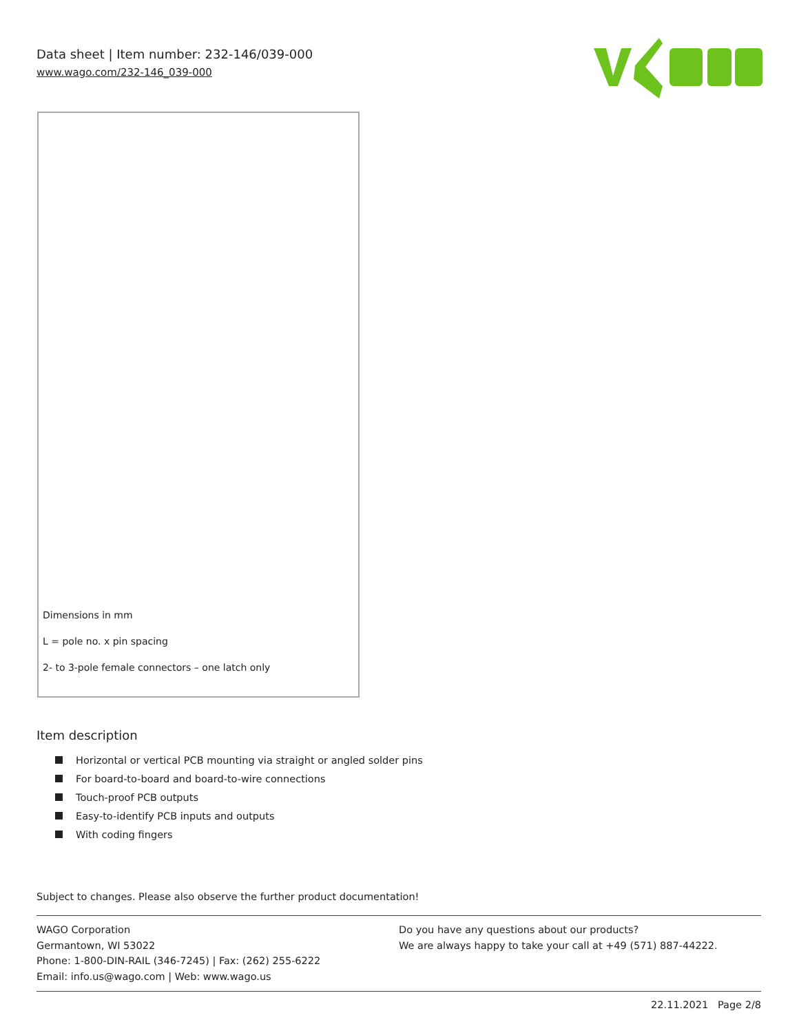Data sheet | Item number: 232-146/039-000
www.wago.com/232-146_039-000
Dimensions in mm
L = pole no. x pin spacing
2- to 3-pole female connectors – one latch only
Item description
Horizontal or vertical PCB mounting via straight or angled solder pins
For board-to-board and board-to-wire connections
Touch-proof PCB outputs
Easy-to-identify PCB inputs and outputs
With coding fingers
Subject to changes. Please also observe the further product documentation!
WAGO Corporation
Germantown, WI 53022
Phone: 1-800-DIN-RAIL (346-7245) | Fax: (262) 255-6222
Email: info.us@wago.com | Web: www.wago.us
Do you have any questions about our products?
We are always happy to take your call at +49 (571) 887-44222.
22.11.2021 Page 2/8